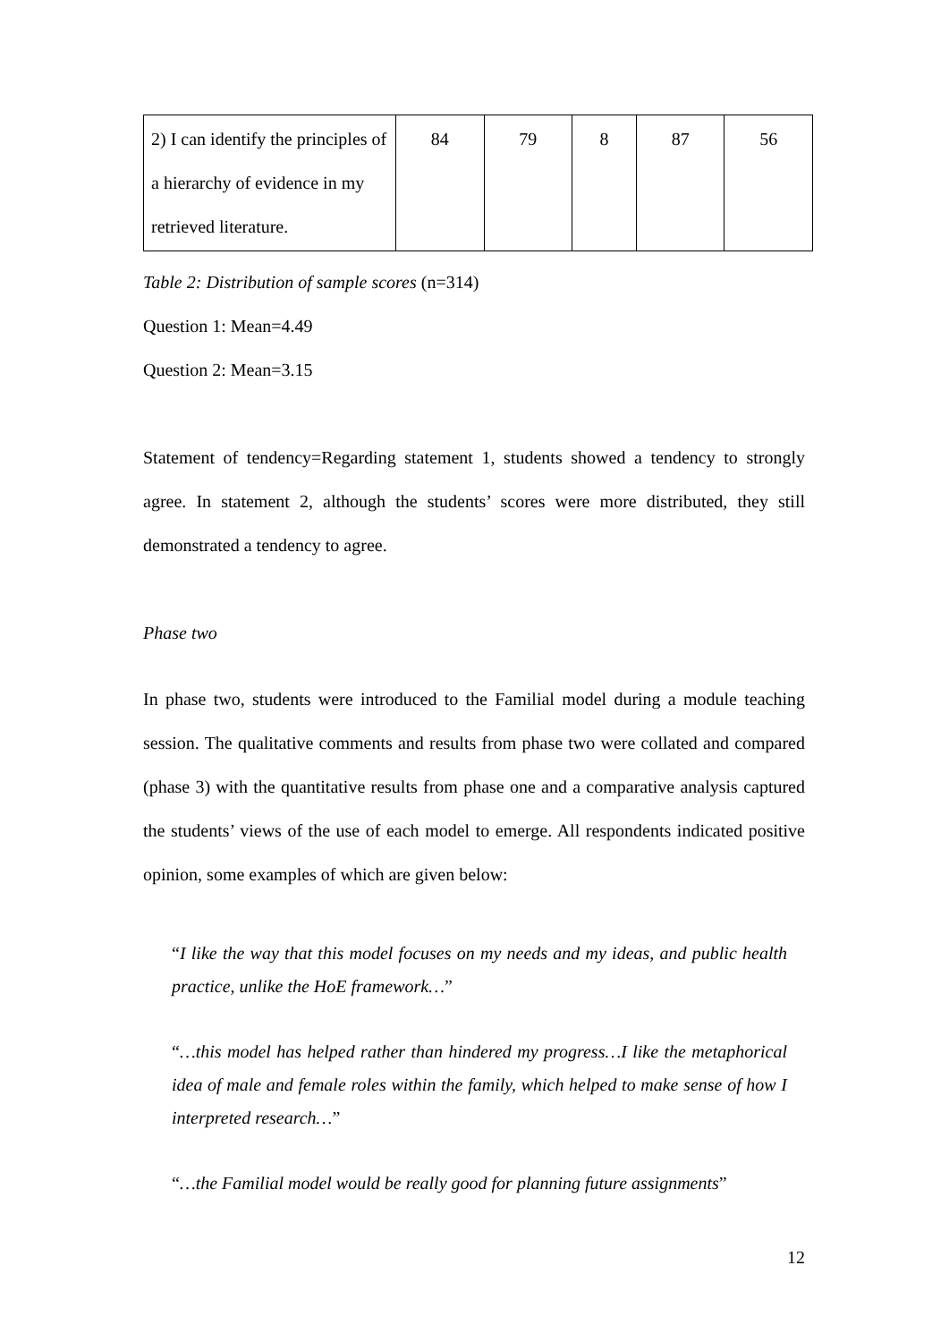| 2) I can identify the principles of a hierarchy of evidence in my retrieved literature. | 84 | 79 | 8 | 87 | 56 |
Table 2: Distribution of sample scores (n=314)
Question 1: Mean=4.49
Question 2: Mean=3.15
Statement of tendency=Regarding statement 1, students showed a tendency to strongly agree. In statement 2, although the students’ scores were more distributed, they still demonstrated a tendency to agree.
Phase two
In phase two, students were introduced to the Familial model during a module teaching session. The qualitative comments and results from phase two were collated and compared (phase 3) with the quantitative results from phase one and a comparative analysis captured the students’ views of the use of each model to emerge. All respondents indicated positive opinion, some examples of which are given below:
“I like the way that this model focuses on my needs and my ideas, and public health practice, unlike the HoE framework…”
“…this model has helped rather than hindered my progress…I like the metaphorical idea of male and female roles within the family, which helped to make sense of how I interpreted research…”
“…the Familial model would be really good for planning future assignments”
12